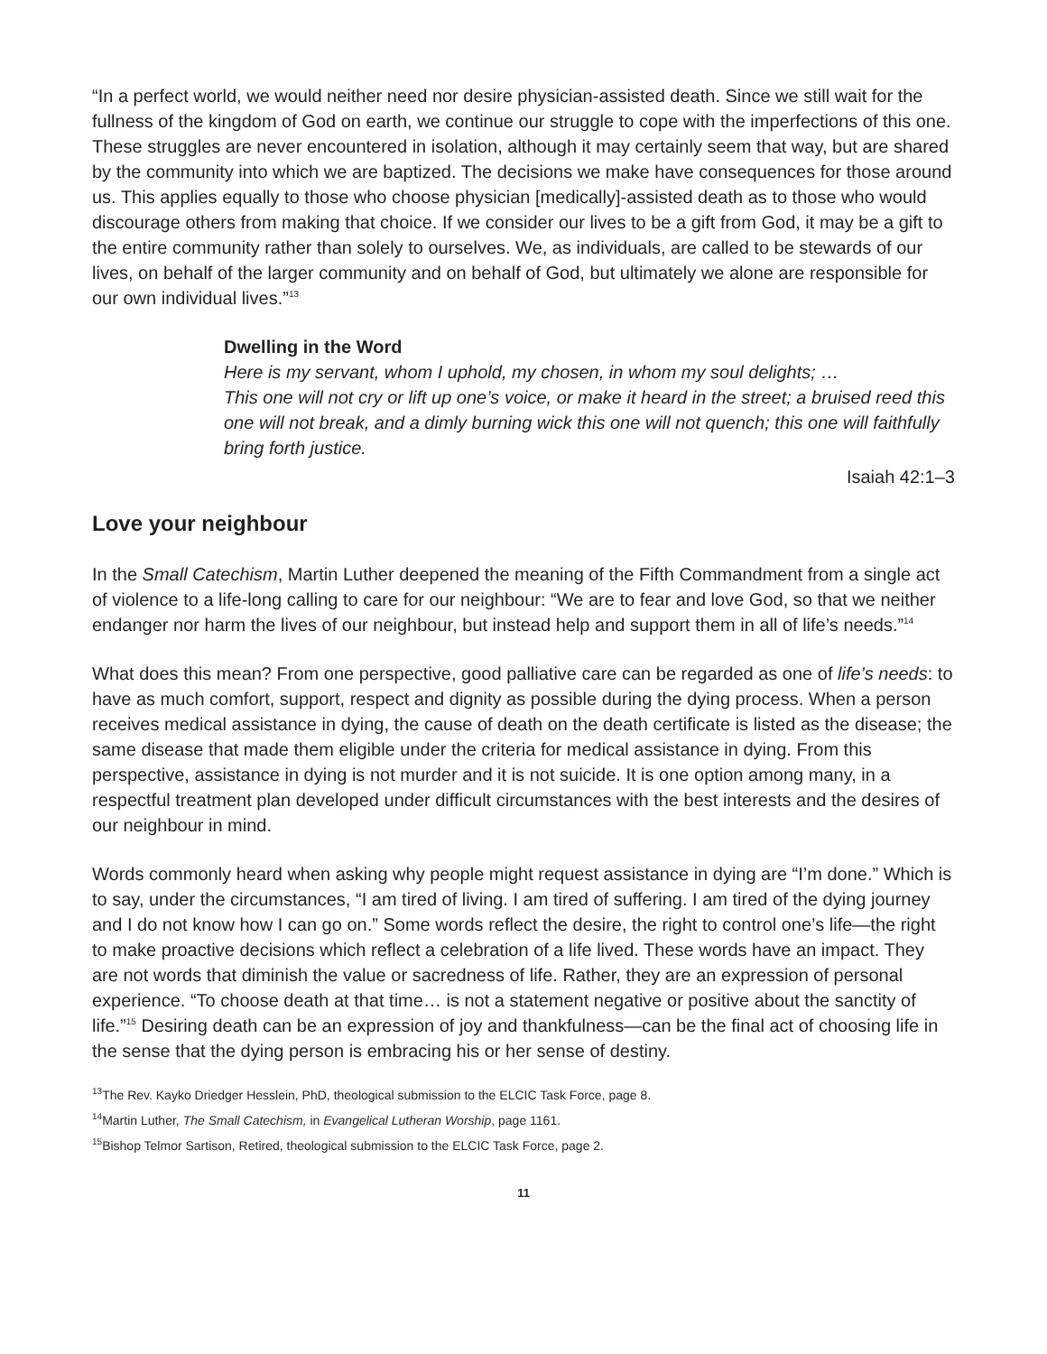“In a perfect world, we would neither need nor desire physician-assisted death. Since we still wait for the fullness of the kingdom of God on earth, we continue our struggle to cope with the imperfections of this one. These struggles are never encountered in isolation, although it may certainly seem that way, but are shared by the community into which we are baptized. The decisions we make have consequences for those around us. This applies equally to those who choose physician [medically]-assisted death as to those who would discourage others from making that choice. If we consider our lives to be a gift from God, it may be a gift to the entire community rather than solely to ourselves. We, as individuals, are called to be stewards of our lives, on behalf of the larger community and on behalf of God, but ultimately we alone are responsible for our own individual lives.”<sup>13</sup>
Dwelling in the Word
Here is my servant, whom I uphold, my chosen, in whom my soul delights; …
This one will not cry or lift up one’s voice, or make it heard in the street; a bruised reed this one will not break, and a dimly burning wick this one will not quench; this one will faithfully bring forth justice.
Isaiah 42:1–3
Love your neighbour
In the Small Catechism, Martin Luther deepened the meaning of the Fifth Commandment from a single act of violence to a life-long calling to care for our neighbour: “We are to fear and love God, so that we neither endanger nor harm the lives of our neighbour, but instead help and support them in all of life’s needs.”<sup>14</sup>
What does this mean? From one perspective, good palliative care can be regarded as one of life’s needs: to have as much comfort, support, respect and dignity as possible during the dying process. When a person receives medical assistance in dying, the cause of death on the death certificate is listed as the disease; the same disease that made them eligible under the criteria for medical assistance in dying. From this perspective, assistance in dying is not murder and it is not suicide. It is one option among many, in a respectful treatment plan developed under difficult circumstances with the best interests and the desires of our neighbour in mind.
Words commonly heard when asking why people might request assistance in dying are “I’m done.” Which is to say, under the circumstances, “I am tired of living. I am tired of suffering. I am tired of the dying journey and I do not know how I can go on.” Some words reflect the desire, the right to control one’s life—the right to make proactive decisions which reflect a celebration of a life lived. These words have an impact. They are not words that diminish the value or sacredness of life. Rather, they are an expression of personal experience. “To choose death at that time… is not a statement negative or positive about the sanctity of life.”<sup>15</sup> Desiring death can be an expression of joy and thankfulness—can be the final act of choosing life in the sense that the dying person is embracing his or her sense of destiny.
<sup>13</sup> The Rev. Kayko Driedger Hesslein, PhD, theological submission to the ELCIC Task Force, page 8.
<sup>14</sup> Martin Luther, The Small Catechism, in Evangelical Lutheran Worship, page 1161.
<sup>15</sup> Bishop Telmor Sartison, Retired, theological submission to the ELCIC Task Force, page 2.
11